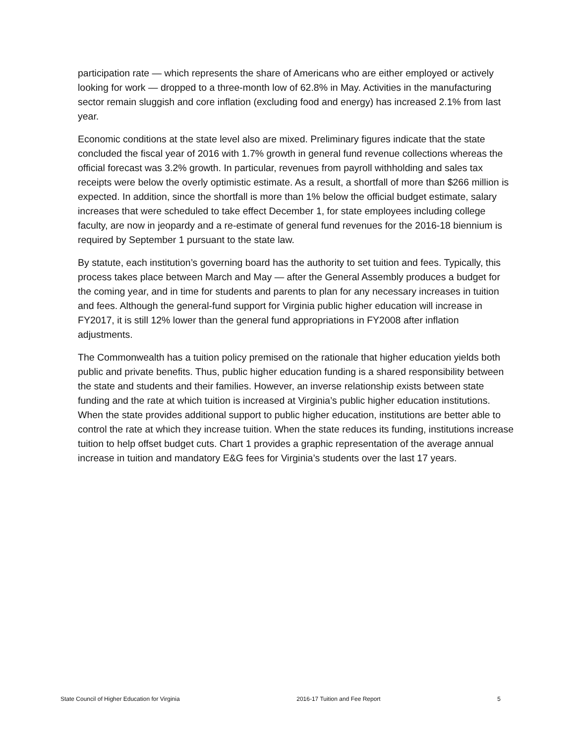participation rate — which represents the share of Americans who are either employed or actively looking for work — dropped to a three-month low of 62.8% in May. Activities in the manufacturing sector remain sluggish and core inflation (excluding food and energy) has increased 2.1% from last year.
Economic conditions at the state level also are mixed. Preliminary figures indicate that the state concluded the fiscal year of 2016 with 1.7% growth in general fund revenue collections whereas the official forecast was 3.2% growth. In particular, revenues from payroll withholding and sales tax receipts were below the overly optimistic estimate. As a result, a shortfall of more than $266 million is expected. In addition, since the shortfall is more than 1% below the official budget estimate, salary increases that were scheduled to take effect December 1, for state employees including college faculty, are now in jeopardy and a re-estimate of general fund revenues for the 2016-18 biennium is required by September 1 pursuant to the state law.
By statute, each institution’s governing board has the authority to set tuition and fees. Typically, this process takes place between March and May — after the General Assembly produces a budget for the coming year, and in time for students and parents to plan for any necessary increases in tuition and fees. Although the general-fund support for Virginia public higher education will increase in FY2017, it is still 12% lower than the general fund appropriations in FY2008 after inflation adjustments.
The Commonwealth has a tuition policy premised on the rationale that higher education yields both public and private benefits. Thus, public higher education funding is a shared responsibility between the state and students and their families. However, an inverse relationship exists between state funding and the rate at which tuition is increased at Virginia’s public higher education institutions. When the state provides additional support to public higher education, institutions are better able to control the rate at which they increase tuition. When the state reduces its funding, institutions increase tuition to help offset budget cuts. Chart 1 provides a graphic representation of the average annual increase in tuition and mandatory E&G fees for Virginia’s students over the last 17 years.
State Council of Higher Education for Virginia 2016-17 Tuition and Fee Report 5